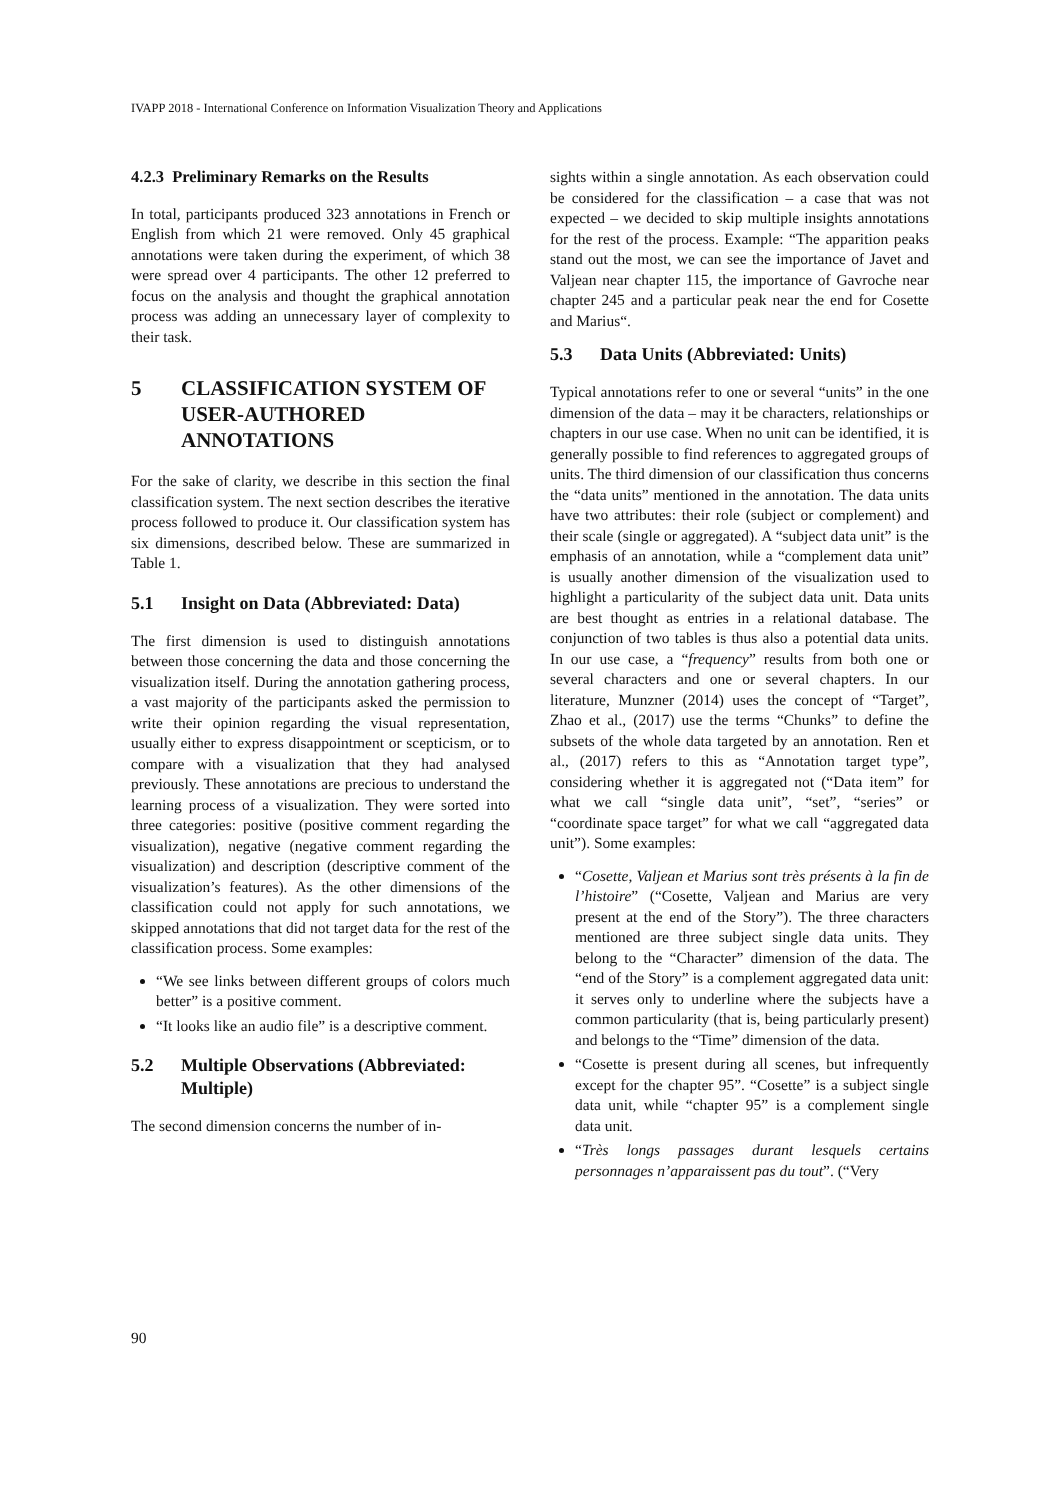IVAPP 2018 - International Conference on Information Visualization Theory and Applications
4.2.3 Preliminary Remarks on the Results
In total, participants produced 323 annotations in French or English from which 21 were removed. Only 45 graphical annotations were taken during the experiment, of which 38 were spread over 4 participants. The other 12 preferred to focus on the analysis and thought the graphical annotation process was adding an unnecessary layer of complexity to their task.
5 CLASSIFICATION SYSTEM OF USER-AUTHORED ANNOTATIONS
For the sake of clarity, we describe in this section the final classification system. The next section describes the iterative process followed to produce it. Our classification system has six dimensions, described below. These are summarized in Table 1.
5.1 Insight on Data (Abbreviated: Data)
The first dimension is used to distinguish annotations between those concerning the data and those concerning the visualization itself. During the annotation gathering process, a vast majority of the participants asked the permission to write their opinion regarding the visual representation, usually either to express disappointment or scepticism, or to compare with a visualization that they had analysed previously. These annotations are precious to understand the learning process of a visualization. They were sorted into three categories: positive (positive comment regarding the visualization), negative (negative comment regarding the visualization) and description (descriptive comment of the visualization’s features). As the other dimensions of the classification could not apply for such annotations, we skipped annotations that did not target data for the rest of the classification process. Some examples:
“We see links between different groups of colors much better” is a positive comment.
“It looks like an audio file” is a descriptive comment.
5.2 Multiple Observations (Abbreviated: Multiple)
The second dimension concerns the number of in-
sights within a single annotation. As each observation could be considered for the classification – a case that was not expected – we decided to skip multiple insights annotations for the rest of the process. Example: “The apparition peaks stand out the most, we can see the importance of Javet and Valjean near chapter 115, the importance of Gavroche near chapter 245 and a particular peak near the end for Cosette and Marius“.
5.3 Data Units (Abbreviated: Units)
Typical annotations refer to one or several “units” in the one dimension of the data – may it be characters, relationships or chapters in our use case. When no unit can be identified, it is generally possible to find references to aggregated groups of units. The third dimension of our classification thus concerns the “data units” mentioned in the annotation. The data units have two attributes: their role (subject or complement) and their scale (single or aggregated). A “subject data unit” is the emphasis of an annotation, while a “complement data unit” is usually another dimension of the visualization used to highlight a particularity of the subject data unit. Data units are best thought as entries in a relational database. The conjunction of two tables is thus also a potential data units. In our use case, a “frequency” results from both one or several characters and one or several chapters. In our literature, Munzner (2014) uses the concept of “Target”, Zhao et al., (2017) use the terms “Chunks” to define the subsets of the whole data targeted by an annotation. Ren et al., (2017) refers to this as “Annotation target type”, considering whether it is aggregated not (“Data item” for what we call “single data unit”, “set”, “series” or “coordinate space target” for what we call “aggregated data unit”). Some examples:
“Cosette, Valjean et Marius sont très présents à la fin de l’histoire” (“Cosette, Valjean and Marius are very present at the end of the Story”). The three characters mentioned are three subject single data units. They belong to the “Character” dimension of the data. The “end of the Story” is a complement aggregated data unit: it serves only to underline where the subjects have a common particularity (that is, being particularly present) and belongs to the “Time” dimension of the data.
“Cosette is present during all scenes, but infrequently except for the chapter 95”. “Cosette” is a subject single data unit, while “chapter 95” is a complement single data unit.
“Très longs passages durant lesquels certains personnages n’apparaissent pas du tout”. (“Very
90